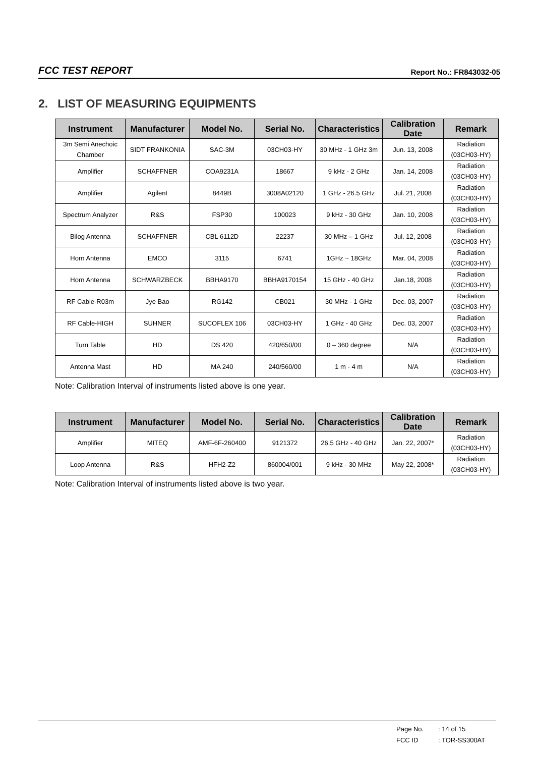FCC TEST REPORT Report No.: FR843032-05
2. LIST OF MEASURING EQUIPMENTS
| Instrument | Manufacturer | Model No. | Serial No. | Characteristics | Calibration Date | Remark |
| --- | --- | --- | --- | --- | --- | --- |
| 3m Semi Anechoic Chamber | SIDT FRANKONIA | SAC-3M | 03CH03-HY | 30 MHz - 1 GHz 3m | Jun. 13, 2008 | Radiation (03CH03-HY) |
| Amplifier | SCHAFFNER | COA9231A | 18667 | 9 kHz - 2 GHz | Jan. 14, 2008 | Radiation (03CH03-HY) |
| Amplifier | Agilent | 8449B | 3008A02120 | 1 GHz - 26.5 GHz | Jul. 21, 2008 | Radiation (03CH03-HY) |
| Spectrum Analyzer | R&S | FSP30 | 100023 | 9 kHz - 30 GHz | Jan. 10, 2008 | Radiation (03CH03-HY) |
| Bilog Antenna | SCHAFFNER | CBL 6112D | 22237 | 30 MHz – 1 GHz | Jul. 12, 2008 | Radiation (03CH03-HY) |
| Horn Antenna | EMCO | 3115 | 6741 | 1GHz ~ 18GHz | Mar. 04, 2008 | Radiation (03CH03-HY) |
| Horn Antenna | SCHWARZBECK | BBHA9170 | BBHA9170154 | 15 GHz - 40 GHz | Jan.18, 2008 | Radiation (03CH03-HY) |
| RF Cable-R03m | Jye Bao | RG142 | CB021 | 30 MHz - 1 GHz | Dec. 03, 2007 | Radiation (03CH03-HY) |
| RF Cable-HIGH | SUHNER | SUCOFLEX 106 | 03CH03-HY | 1 GHz - 40 GHz | Dec. 03, 2007 | Radiation (03CH03-HY) |
| Turn Table | HD | DS 420 | 420/650/00 | 0 – 360 degree | N/A | Radiation (03CH03-HY) |
| Antenna Mast | HD | MA 240 | 240/560/00 | 1 m - 4 m | N/A | Radiation (03CH03-HY) |
Note: Calibration Interval of instruments listed above is one year.
| Instrument | Manufacturer | Model No. | Serial No. | Characteristics | Calibration Date | Remark |
| --- | --- | --- | --- | --- | --- | --- |
| Amplifier | MITEQ | AMF-6F-260400 | 9121372 | 26.5 GHz - 40 GHz | Jan. 22, 2007* | Radiation (03CH03-HY) |
| Loop Antenna | R&S | HFH2-Z2 | 860004/001 | 9 kHz - 30 MHz | May 22, 2008* | Radiation (03CH03-HY) |
Note: Calibration Interval of instruments listed above is two year.
Page No. : 14 of 15
FCC ID : TOR-SS300AT